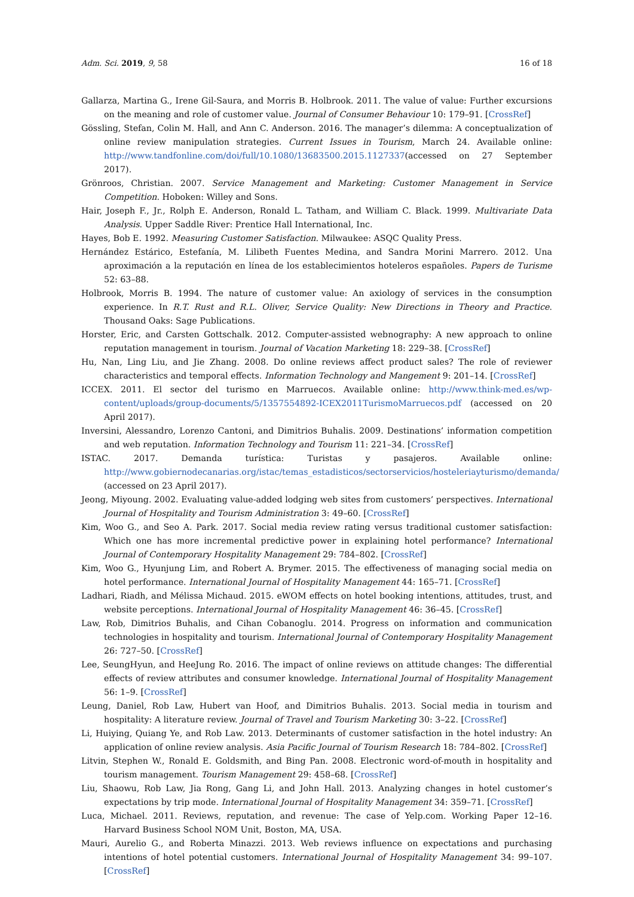Adm. Sci. 2019, 9, 58 16 of 18
Gallarza, Martina G., Irene Gil-Saura, and Morris B. Holbrook. 2011. The value of value: Further excursions on the meaning and role of customer value. Journal of Consumer Behaviour 10: 179–91. [CrossRef]
Gössling, Stefan, Colin M. Hall, and Ann C. Anderson. 2016. The manager’s dilemma: A conceptualization of online review manipulation strategies. Current Issues in Tourism, March 24. Available online: http://www.tandfonline.com/doi/full/10.1080/13683500.2015.1127337(accessed on 27 September 2017).
Grönroos, Christian. 2007. Service Management and Marketing: Customer Management in Service Competition. Hoboken: Willey and Sons.
Hair, Joseph F., Jr., Rolph E. Anderson, Ronald L. Tatham, and William C. Black. 1999. Multivariate Data Analysis. Upper Saddle River: Prentice Hall International, Inc.
Hayes, Bob E. 1992. Measuring Customer Satisfaction. Milwaukee: ASQC Quality Press.
Hernández Estárico, Estefanía, M. Lilibeth Fuentes Medina, and Sandra Morini Marrero. 2012. Una aproximación a la reputación en línea de los establecimientos hoteleros españoles. Papers de Turisme 52: 63–88.
Holbrook, Morris B. 1994. The nature of customer value: An axiology of services in the consumption experience. In R.T. Rust and R.L. Oliver, Service Quality: New Directions in Theory and Practice. Thousand Oaks: Sage Publications.
Horster, Eric, and Carsten Gottschalk. 2012. Computer-assisted webnography: A new approach to online reputation management in tourism. Journal of Vacation Marketing 18: 229–38. [CrossRef]
Hu, Nan, Ling Liu, and Jie Zhang. 2008. Do online reviews affect product sales? The role of reviewer characteristics and temporal effects. Information Technology and Mangement 9: 201–14. [CrossRef]
ICCEX. 2011. El sector del turismo en Marruecos. Available online: http://www.think-med.es/wp-content/uploads/group-documents/5/1357554892-ICEX2011TurismoMarruecos.pdf (accessed on 20 April 2017).
Inversini, Alessandro, Lorenzo Cantoni, and Dimitrios Buhalis. 2009. Destinations’ information competition and web reputation. Information Technology and Tourism 11: 221–34. [CrossRef]
ISTAC. 2017. Demanda turística: Turistas y pasajeros. Available online: http://www.gobiernodecanarias.org/istac/temas_estadisticos/sectorservicios/hosteleriayturismo/demanda/ (accessed on 23 April 2017).
Jeong, Miyoung. 2002. Evaluating value-added lodging web sites from customers’ perspectives. International Journal of Hospitality and Tourism Administration 3: 49–60. [CrossRef]
Kim, Woo G., and Seo A. Park. 2017. Social media review rating versus traditional customer satisfaction: Which one has more incremental predictive power in explaining hotel performance? International Journal of Contemporary Hospitality Management 29: 784–802. [CrossRef]
Kim, Woo G., Hyunjung Lim, and Robert A. Brymer. 2015. The effectiveness of managing social media on hotel performance. International Journal of Hospitality Management 44: 165–71. [CrossRef]
Ladhari, Riadh, and Mélissa Michaud. 2015. eWOM effects on hotel booking intentions, attitudes, trust, and website perceptions. International Journal of Hospitality Management 46: 36–45. [CrossRef]
Law, Rob, Dimitrios Buhalis, and Cihan Cobanoglu. 2014. Progress on information and communication technologies in hospitality and tourism. International Journal of Contemporary Hospitality Management 26: 727–50. [CrossRef]
Lee, SeungHyun, and HeeJung Ro. 2016. The impact of online reviews on attitude changes: The differential effects of review attributes and consumer knowledge. International Journal of Hospitality Management 56: 1–9. [CrossRef]
Leung, Daniel, Rob Law, Hubert van Hoof, and Dimitrios Buhalis. 2013. Social media in tourism and hospitality: A literature review. Journal of Travel and Tourism Marketing 30: 3–22. [CrossRef]
Li, Huiying, Quiang Ye, and Rob Law. 2013. Determinants of customer satisfaction in the hotel industry: An application of online review analysis. Asia Pacific Journal of Tourism Research 18: 784–802. [CrossRef]
Litvin, Stephen W., Ronald E. Goldsmith, and Bing Pan. 2008. Electronic word-of-mouth in hospitality and tourism management. Tourism Management 29: 458–68. [CrossRef]
Liu, Shaowu, Rob Law, Jia Rong, Gang Li, and John Hall. 2013. Analyzing changes in hotel customer’s expectations by trip mode. International Journal of Hospitality Management 34: 359–71. [CrossRef]
Luca, Michael. 2011. Reviews, reputation, and revenue: The case of Yelp.com. Working Paper 12–16. Harvard Business School NOM Unit, Boston, MA, USA.
Mauri, Aurelio G., and Roberta Minazzi. 2013. Web reviews influence on expectations and purchasing intentions of hotel potential customers. International Journal of Hospitality Management 34: 99–107. [CrossRef]